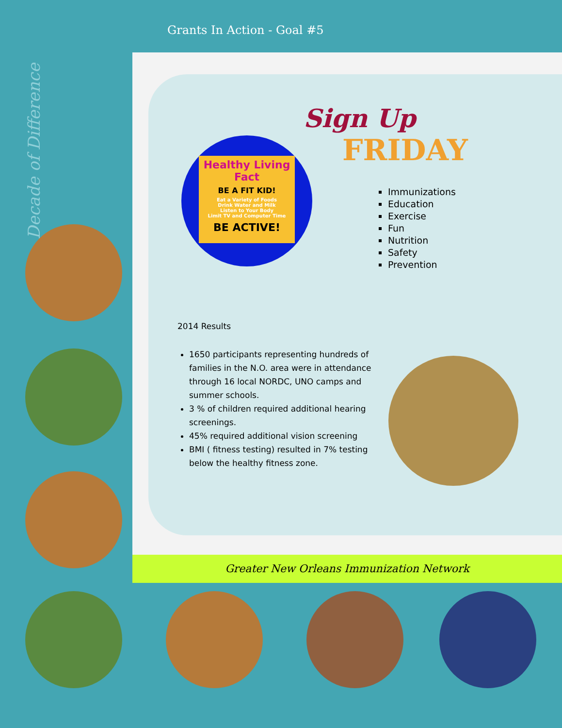Decade of Difference
Grants In Action - Goal #5
Sign Up
FRIDAY
Healthy Living Fact
BE A FIT KID!
Eat a Variety of Foods
Drink Water and Milk
Listen to Your Body
Limit TV and Computer Time
BE ACTIVE!
Immunizations
Education
Exercise
Fun
Nutrition
Safety
Prevention
2014 Results
1650 participants representing hundreds of families in the N.O. area were in attendance through 16 local NORDC, UNO camps and summer schools.
3 % of children required additional hearing screenings.
45% required additional vision screening
BMI ( fitness testing) resulted in 7% testing below the healthy fitness zone.
Greater New Orleans Immunization Network